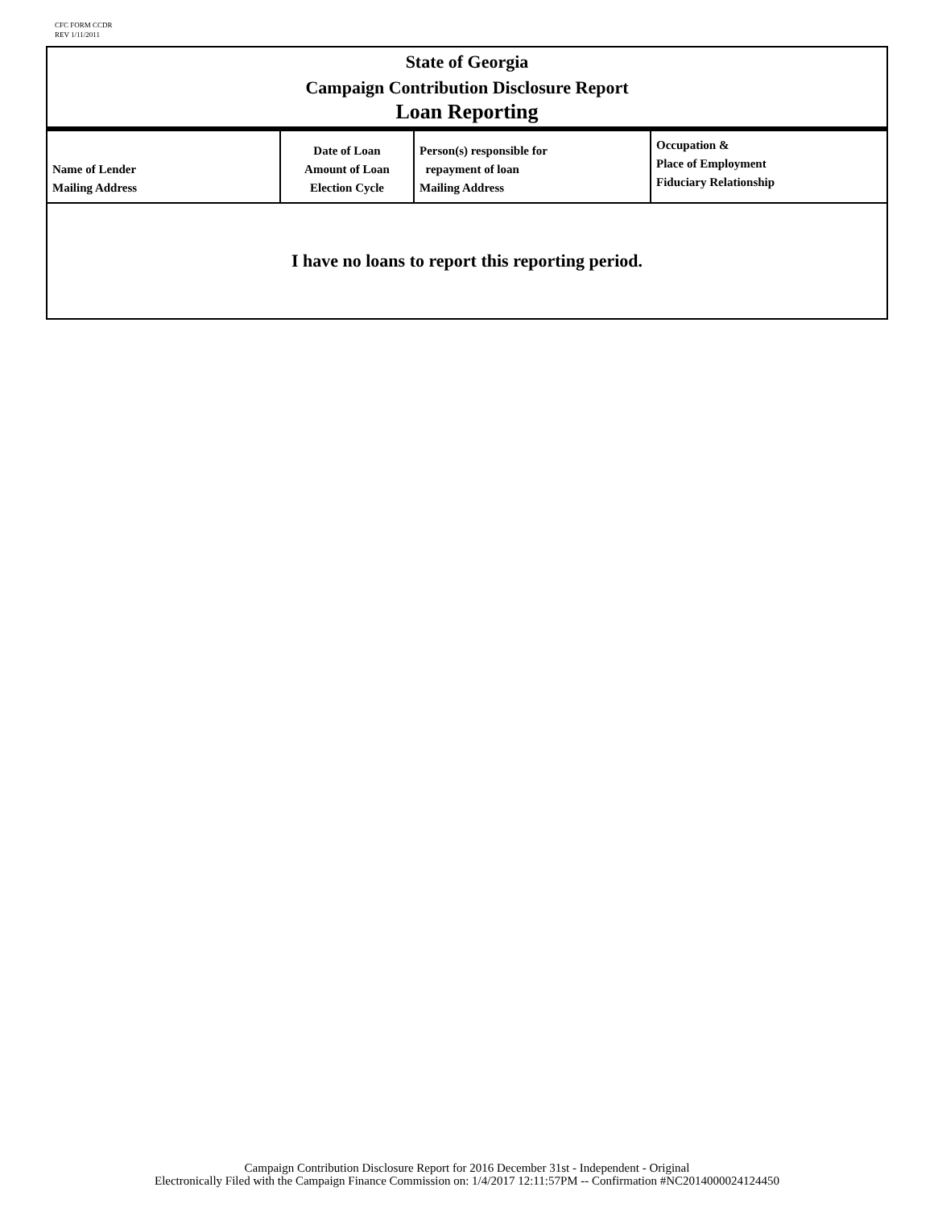CFC FORM CCDR
REV 1/11/2011
State of Georgia
Campaign Contribution Disclosure Report
Loan Reporting
| Name of Lender Mailing Address | Date of Loan Amount of Loan Election Cycle | Person(s) responsible for repayment of loan Mailing Address | Occupation & Place of Employment Fiduciary Relationship |
I have no loans to report this reporting period.
Campaign Contribution Disclosure Report for 2016 December 31st - Independent - Original
Electronically Filed with the Campaign Finance Commission on: 1/4/2017 12:11:57PM -- Confirmation #NC2014000024124450